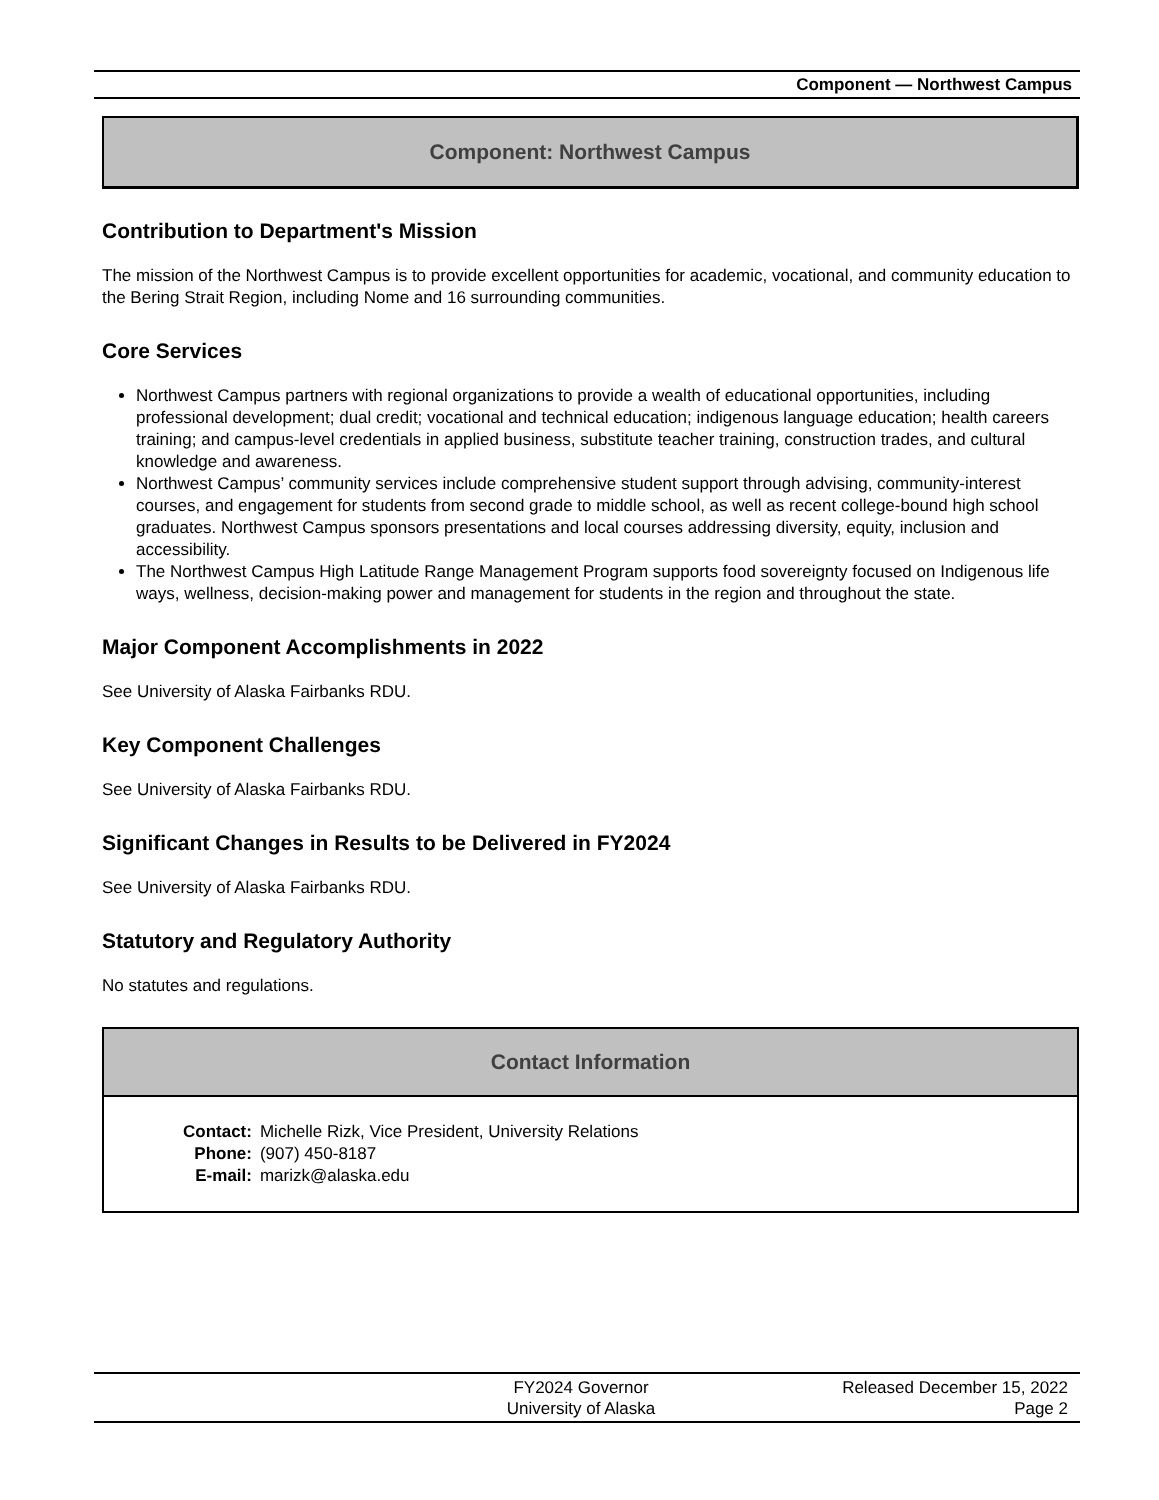Component — Northwest Campus
Component: Northwest Campus
Contribution to Department's Mission
The mission of the Northwest Campus is to provide excellent opportunities for academic, vocational, and community education to the Bering Strait Region, including Nome and 16 surrounding communities.
Core Services
Northwest Campus partners with regional organizations to provide a wealth of educational opportunities, including professional development; dual credit; vocational and technical education; indigenous language education; health careers training; and campus-level credentials in applied business, substitute teacher training, construction trades, and cultural knowledge and awareness.
Northwest Campus’ community services include comprehensive student support through advising, community-interest courses, and engagement for students from second grade to middle school, as well as recent college-bound high school graduates. Northwest Campus sponsors presentations and local courses addressing diversity, equity, inclusion and accessibility.
The Northwest Campus High Latitude Range Management Program supports food sovereignty focused on Indigenous life ways, wellness, decision-making power and management for students in the region and throughout the state.
Major Component Accomplishments in 2022
See University of Alaska Fairbanks RDU.
Key Component Challenges
See University of Alaska Fairbanks RDU.
Significant Changes in Results to be Delivered in FY2024
See University of Alaska Fairbanks RDU.
Statutory and Regulatory Authority
No statutes and regulations.
Contact Information
| Contact: | Michelle Rizk, Vice President, University Relations |
| Phone: | (907) 450-8187 |
| E-mail: | marizk@alaska.edu |
FY2024 Governor
University of Alaska
Released December 15, 2022
Page 2